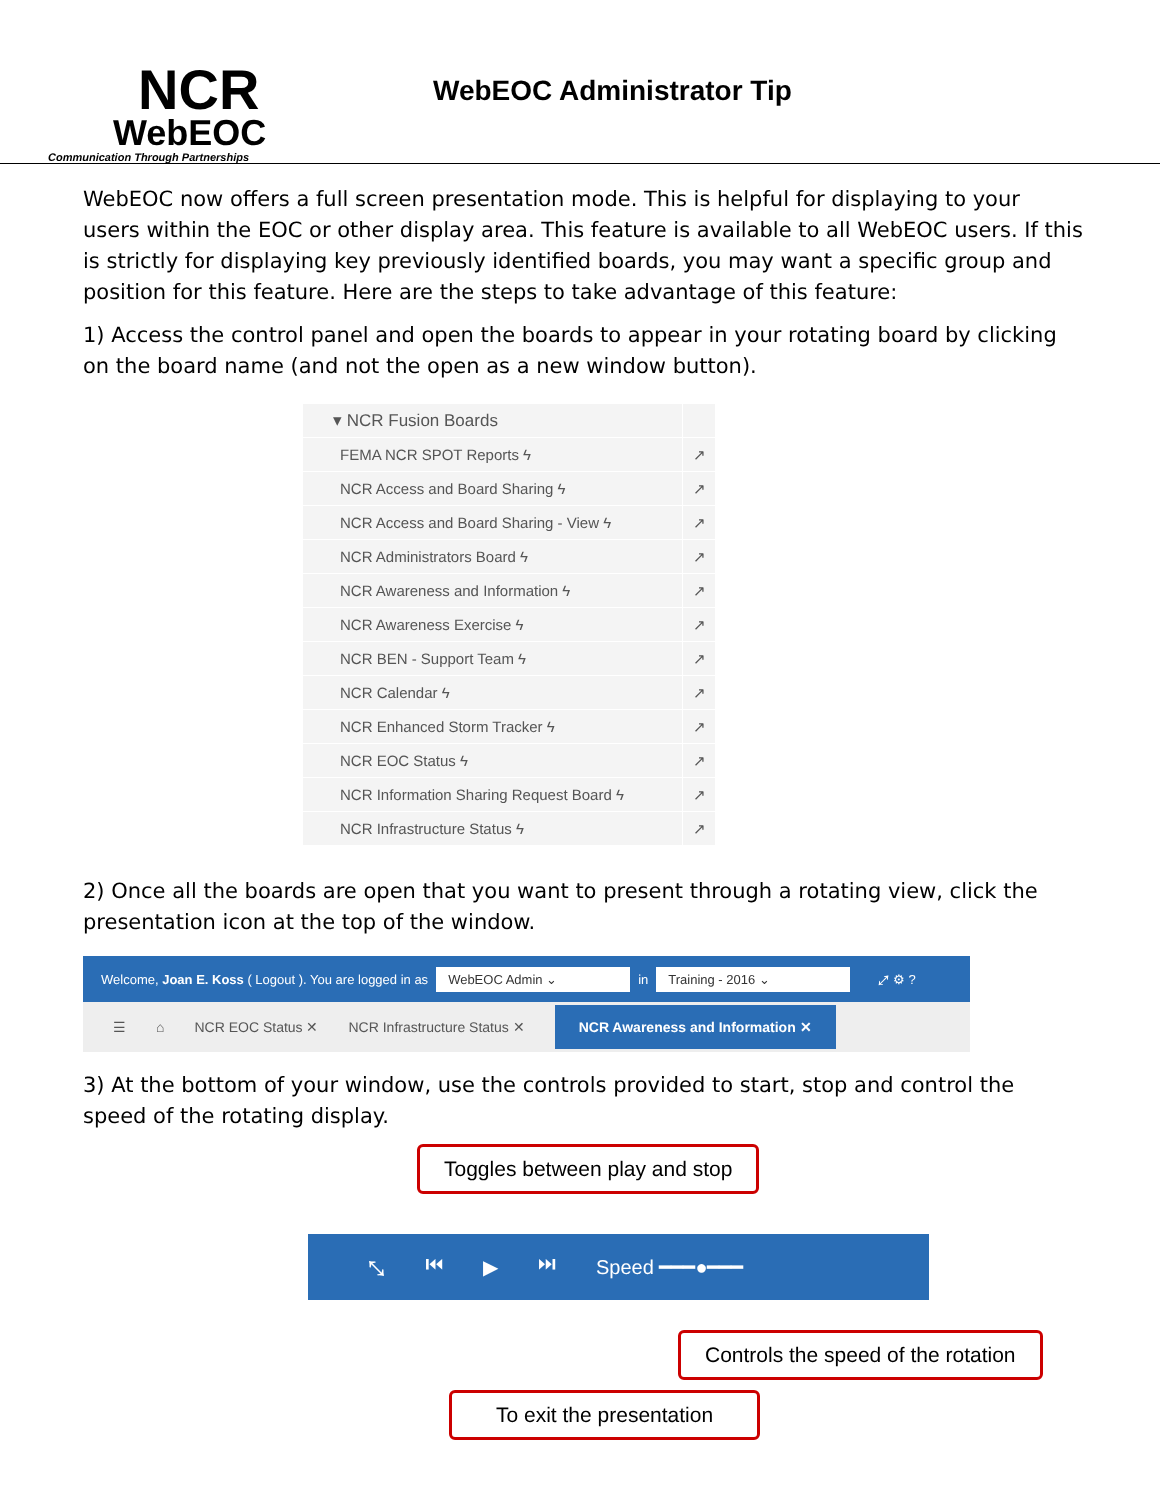NCR
WebEOC
Communication Through Partnerships
WebEOC Administrator Tip
WebEOC now offers a full screen presentation mode. This is helpful for displaying to your users within the EOC or other display area. This feature is available to all WebEOC users. If this is strictly for displaying key previously identified boards, you may want a specific group and position for this feature. Here are the steps to take advantage of this feature:
1) Access the control panel and open the boards to appear in your rotating board by clicking on the board name (and not the open as a new window button).
▾ NCR Fusion Boards
FEMA NCR SPOT Reports ϟ ↗
NCR Access and Board Sharing ϟ ↗
NCR Access and Board Sharing - View ϟ ↗
NCR Administrators Board ϟ ↗
NCR Awareness and Information ϟ ↗
NCR Awareness Exercise ϟ ↗
NCR BEN - Support Team ϟ ↗
NCR Calendar ϟ ↗
NCR Enhanced Storm Tracker ϟ ↗
NCR EOC Status ϟ ↗
NCR Information Sharing Request Board ϟ ↗
NCR Infrastructure Status ϟ ↗
2) Once all the boards are open that you want to present through a rotating view, click the presentation icon at the top of the window.
Welcome, Joan E. Koss ( Logout ). You are logged in as WebEOC Admin ⌄ in Training - 2016 ⌄ ⤢ ⚙ ?
☰ ⌂ NCR EOC Status ✕ NCR Infrastructure Status ✕ NCR Awareness and Information ✕
3) At the bottom of your window, use the controls provided to start, stop and control the speed of the rotating display.
Toggles between play and stop
⤡ ⏮ ▶ ⏭ Speed ━━━●━━━
Controls the speed of the rotation
To exit the presentation